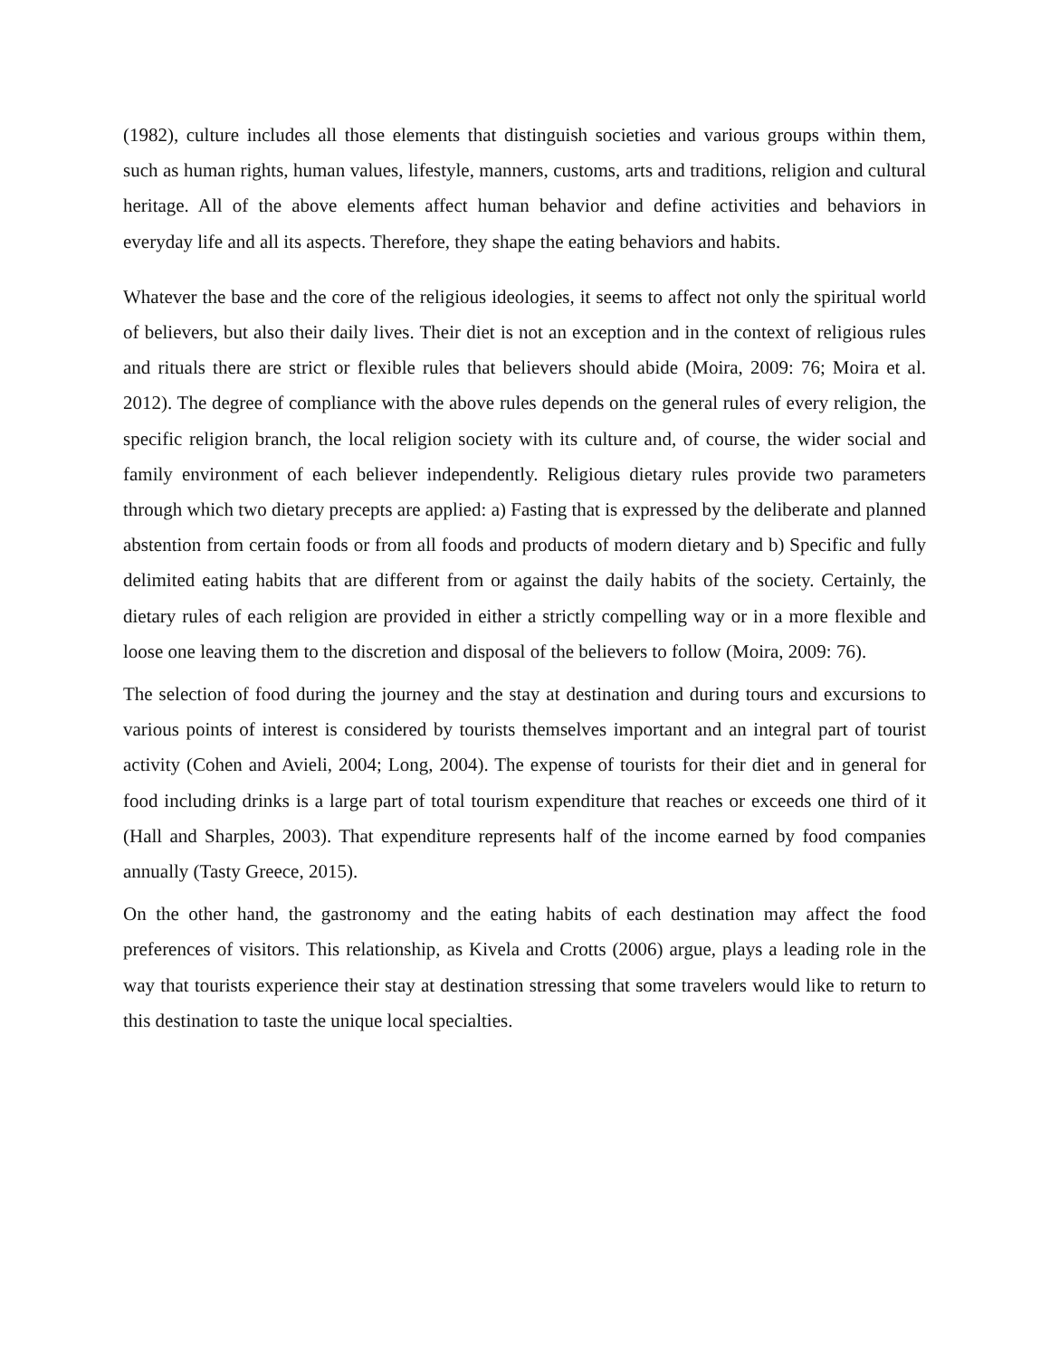(1982), culture includes all those elements that distinguish societies and various groups within them, such as human rights, human values, lifestyle, manners, customs, arts and traditions, religion and cultural heritage. All of the above elements affect human behavior and define activities and behaviors in everyday life and all its aspects. Therefore, they shape the eating behaviors and habits.
Whatever the base and the core of the religious ideologies, it seems to affect not only the spiritual world of believers, but also their daily lives. Their diet is not an exception and in the context of religious rules and rituals there are strict or flexible rules that believers should abide (Moira, 2009: 76; Moira et al. 2012). The degree of compliance with the above rules depends on the general rules of every religion, the specific religion branch, the local religion society with its culture and, of course, the wider social and family environment of each believer independently. Religious dietary rules provide two parameters through which two dietary precepts are applied: a) Fasting that is expressed by the deliberate and planned abstention from certain foods or from all foods and products of modern dietary and b) Specific and fully delimited eating habits that are different from or against the daily habits of the society. Certainly, the dietary rules of each religion are provided in either a strictly compelling way or in a more flexible and loose one leaving them to the discretion and disposal of the believers to follow (Moira, 2009: 76).
The selection of food during the journey and the stay at destination and during tours and excursions to various points of interest is considered by tourists themselves important and an integral part of tourist activity (Cohen and Avieli, 2004; Long, 2004). The expense of tourists for their diet and in general for food including drinks is a large part of total tourism expenditure that reaches or exceeds one third of it (Hall and Sharples, 2003). That expenditure represents half of the income earned by food companies annually (Tasty Greece, 2015).
On the other hand, the gastronomy and the eating habits of each destination may affect the food preferences of visitors. This relationship, as Kivela and Crotts (2006) argue, plays a leading role in the way that tourists experience their stay at destination stressing that some travelers would like to return to this destination to taste the unique local specialties.